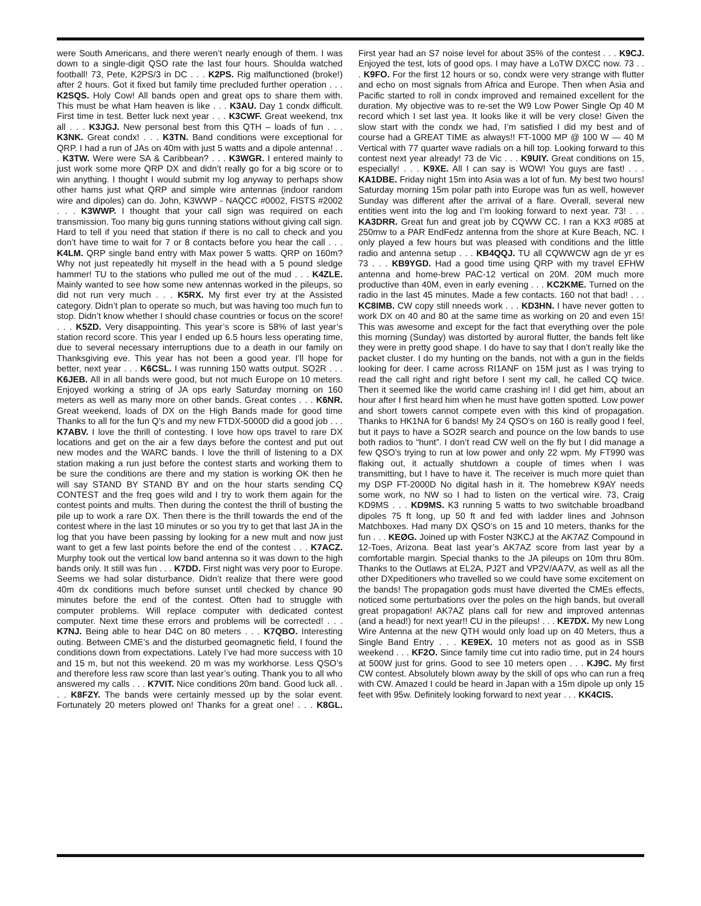were South Americans, and there weren’t nearly enough of them. I was down to a single-digit QSO rate the last four hours. Shoulda watched football! 73, Pete, K2PS/3 in DC . . . K2PS. Rig malfunctioned (broke!) after 2 hours. Got it fixed but family time precluded further operation . . . K2SQS. Holy Cow! All bands open and great ops to share them with. This must be what Ham heaven is like . . . K3AU. Day 1 condx difficult. First time in test. Better luck next year . . . K3CWF. Great weekend, tnx all . . . K3JGJ. New personal best from this QTH – loads of fun . . . K3NK. Great condx! . . . K3TN. Band conditions were exceptional for QRP. I had a run of JAs on 40m with just 5 watts and a dipole antenna! . . . K3TW. Were were SA & Caribbean? . . . K3WGR. I entered mainly to just work some more QRP DX and didn’t really go for a big score or to win anything. I thought I would submit my log anyway to perhaps show other hams just what QRP and simple wire antennas (indoor random wire and dipoles) can do. John, K3WWP - NAQCC #0002, FISTS #2002 . . . K3WWP. I thought that your call sign was required on each transmission. Too many big guns running stations without giving call sign. Hard to tell if you need that station if there is no call to check and you don’t have time to wait for 7 or 8 contacts before you hear the call . . . K4LM. QRP single band entry with Max power 5 watts. QRP on 160m? Why not just repeatedly hit myself in the head with a 5 pound sledge hammer! TU to the stations who pulled me out of the mud . . . K4ZLE. Mainly wanted to see how some new antennas worked in the pileups, so did not run very much . . . K5RX. My first ever try at the Assisted category. Didn’t plan to operate so much, but was having too much fun to stop. Didn’t know whether I should chase countries or focus on the score! . . . K5ZD. Very disappointing. This year’s score is 58% of last year’s station record score. This year I ended up 6.5 hours less operating time, due to several necessary interruptions due to a death in our family on Thanksgiving eve. This year has not been a good year. I’ll hope for better, next year . . . K6CSL. I was running 150 watts output. SO2R . . . K6JEB. All in all bands were good, but not much Europe on 10 meters. Enjoyed working a string of JA ops early Saturday morning on 160 meters as well as many more on other bands. Great contes . . . K6NR. Great weekend, loads of DX on the High Bands made for good time Thanks to all for the fun Q’s and my new FTDX-5000D did a good job . . . K7ABV. I love the thrill of contesting. I love how ops travel to rare DX locations and get on the air a few days before the contest and put out new modes and the WARC bands. I love the thrill of listening to a DX station making a run just before the contest starts and working them to be sure the conditions are there and my station is working OK then he will say STAND BY STAND BY and on the hour starts sending CQ CONTEST and the freq goes wild and I try to work them again for the contest points and mults. Then during the contest the thrill of busting the pile up to work a rare DX. Then there is the thrill towards the end of the contest where in the last 10 minutes or so you try to get that last JA in the log that you have been passing by looking for a new mult and now just want to get a few last points before the end of the contest . . . K7ACZ. Murphy took out the vertical low band antenna so it was down to the high bands only. It still was fun . . . K7DD. First night was very poor to Europe. Seems we had solar disturbance. Didn’t realize that there were good 40m dx conditions much before sunset until checked by chance 90 minutes before the end of the contest. Often had to struggle with computer problems. Will replace computer with dedicated contest computer. Next time these errors and problems will be corrected! . . . K7NJ. Being able to hear D4C on 80 meters . . . K7QBO. Interesting outing. Between CME’s and the disturbed geomagnetic field, I found the conditions down from expectations. Lately I’ve had more success with 10 and 15 m, but not this weekend. 20 m was my workhorse. Less QSO’s and therefore less raw score than last year’s outing. Thank you to all who answered my calls . . . K7VIT. Nice conditions 20m band. Good luck all. . . . K8FZY. The bands were certainly messed up by the solar event. Fortunately 20 meters plowed on! Thanks for a great one! . . . K8GL. First year had an S7 noise level for about 35% of the contest . . . K9CJ. Enjoyed the test, lots of good ops. I may have a LoTW DXCC now. 73 . . . K9FO. For the first 12 hours or so, condx were very strange with flutter and echo on most signals from Africa and Europe. Then when Asia and Pacific started to roll in condx improved and remained excellent for the duration. My objective was to re-set the W9 Low Power Single Op 40 M record which I set last yea. It looks like it will be very close! Given the slow start with the condx we had, I’m satisfied I did my best and of course had a GREAT TIME as always!! FT-1000 MP @ 100 W — 40 M Vertical with 77 quarter wave radials on a hill top. Looking forward to this contest next year already! 73 de Vic . . . K9UIY. Great conditions on 15, especially! . . . K9XE. All I can say is WOW! You guys are fast! . . . KA1DBE. Friday night 15m into Asia was a lot of fun. My best two hours! Saturday morning 15m polar path into Europe was fun as well, however Sunday was different after the arrival of a flare. Overall, several new entities went into the log and I’m looking forward to next year. 73! . . . KA3DRR. Great fun and great job by CQWW CC. I ran a KX3 #085 at 250mw to a PAR EndFedz antenna from the shore at Kure Beach, NC. I only played a few hours but was pleased with conditions and the little radio and antenna setup . . . KB4QQJ. TU all CQWWCW agn de yr es 73 . . . KB9YGD. Had a good time using QRP with my travel EFHW antenna and home-brew PAC-12 vertical on 20M. 20M much more productive than 40M, even in early evening . . . KC2KME. Turned on the radio in the last 45 minutes. Made a few contacts. 160 not that bad! . . . KC8IMB. CW copy still nneeds work . . . KD3HN. I have never gotten to work DX on 40 and 80 at the same time as working on 20 and even 15! This was awesome and except for the fact that everything over the pole this morning (Sunday) was distorted by auroral flutter, the bands felt like they were in pretty good shape. I do have to say that I don’t really like the packet cluster. I do my hunting on the bands, not with a gun in the fields looking for deer. I came across RI1ANF on 15M just as I was trying to read the call right and right before I sent my call, he called CQ twice. Then it seemed like the world came crashing in! I did get him, about an hour after I first heard him when he must have gotten spotted. Low power and short towers cannot compete even with this kind of propagation. Thanks to HK1NA for 6 bands! My 24 QSO’s on 160 is really good I feel, but it pays to have a SO2R search and pounce on the low bands to use both radios to “hunt”. I don’t read CW well on the fly but I did manage a few QSO’s trying to run at low power and only 22 wpm. My FT990 was flaking out, it actually shutdown a couple of times when I was transmitting, but I have to have it. The receiver is much more quiet than my DSP FT-2000D No digital hash in it. The homebrew K9AY needs some work, no NW so I had to listen on the vertical wire. 73, Craig KD9MS . . . KD9MS. K3 running 5 watts to two switchable broadband dipoles 75 ft long, up 50 ft and fed with ladder lines and Johnson Matchboxes. Had many DX QSO’s on 15 and 10 meters, thanks for the fun . . . KEØG. Joined up with Foster N3KCJ at the AK7AZ Compound in 12-Toes, Arizona. Beat last year’s AK7AZ score from last year by a comfortable margin. Special thanks to the JA pileups on 10m thru 80m. Thanks to the Outlaws at EL2A, PJ2T and VP2V/AA7V, as well as all the other DXpeditioners who travelled so we could have some excitement on the bands! The propagation gods must have diverted the CMEs effects, noticed some perturbations over the poles on the high bands, but overall great propagation! AK7AZ plans call for new and improved antennas (and a head!) for next year!! CU in the pileups! . . . KE7DX. My new Long Wire Antenna at the new QTH would only load up on 40 Meters, thus a Single Band Entry . . . KE9EX. 10 meters not as good as in SSB weekend . . . KF2O. Since family time cut into radio time, put in 24 hours at 500W just for grins. Good to see 10 meters open . . . KJ9C. My first CW contest. Absolutely blown away by the skill of ops who can run a freq with CW. Amazed I could be heard in Japan with a 15m dipole up only 15 feet with 95w. Definitely looking forward to next year . . . KK4CIS.